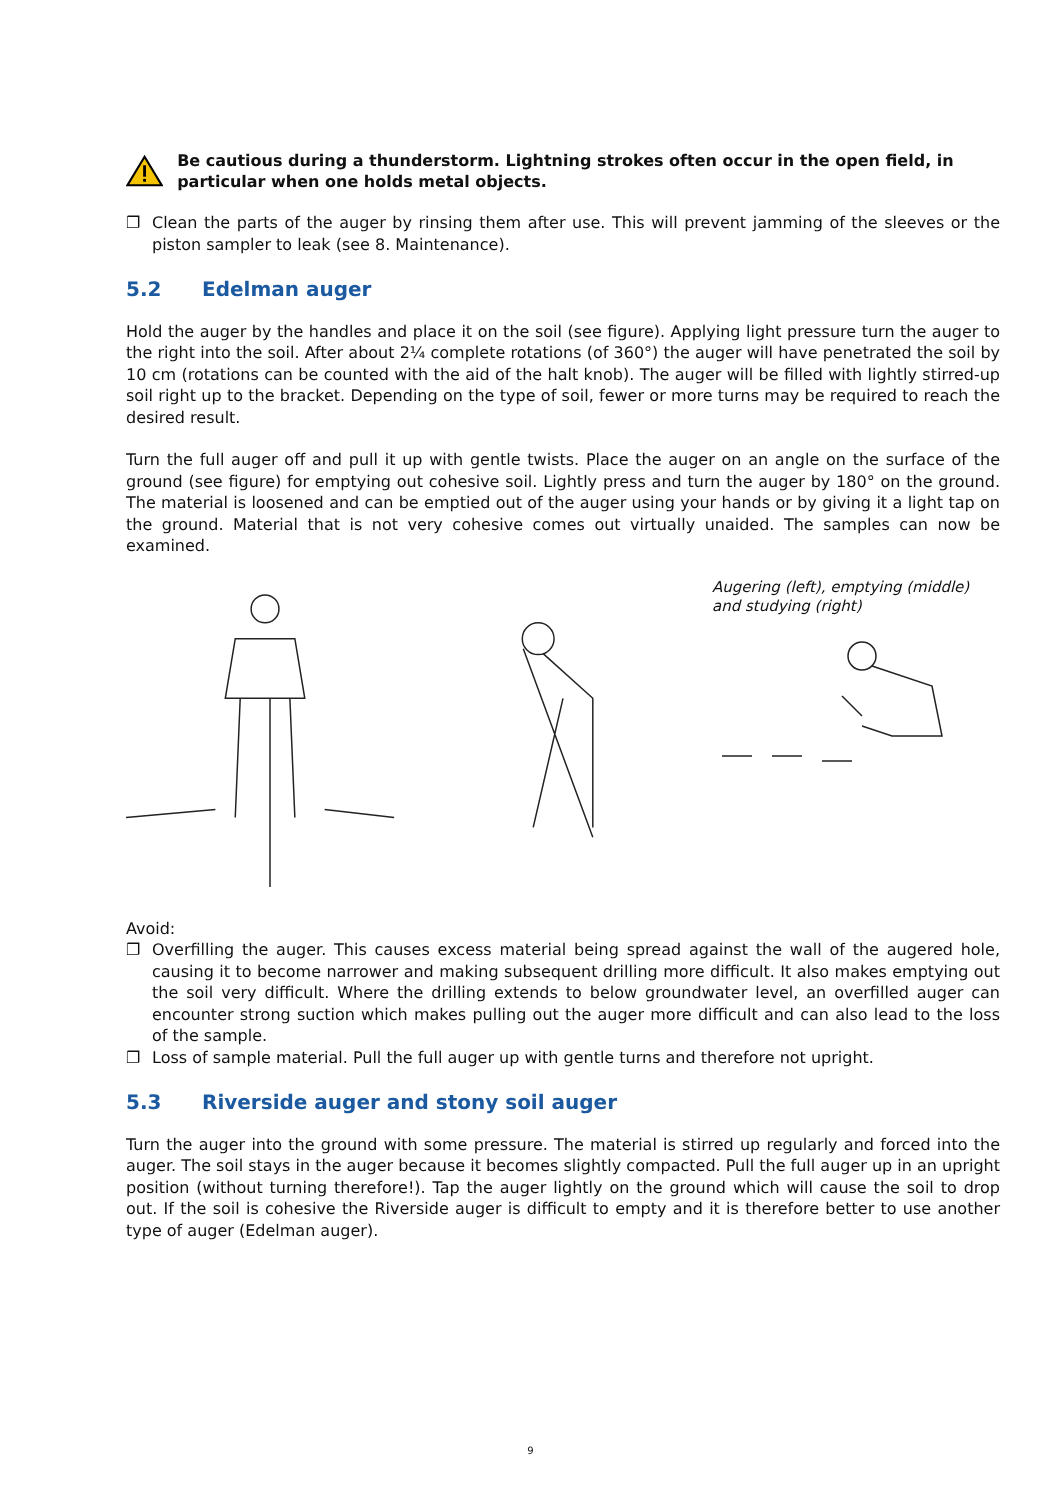Be cautious during a thunderstorm. Lightning strokes often occur in the open field, in particular when one holds metal objects.
❐ Clean the parts of the auger by rinsing them after use. This will prevent jamming of the sleeves or the piston sampler to leak (see 8. Maintenance).
5.2 Edelman auger
Hold the auger by the handles and place it on the soil (see figure). Applying light pressure turn the auger to the right into the soil. After about 2¼ complete rotations (of 360°) the auger will have penetrated the soil by 10 cm (rotations can be counted with the aid of the halt knob). The auger will be filled with lightly stirred-up soil right up to the bracket. Depending on the type of soil, fewer or more turns may be required to reach the desired result.
Turn the full auger off and pull it up with gentle twists. Place the auger on an angle on the surface of the ground (see figure) for emptying out cohesive soil. Lightly press and turn the auger by 180° on the ground. The material is loosened and can be emptied out of the auger using your hands or by giving it a light tap on the ground. Material that is not very cohesive comes out virtually unaided. The samples can now be examined.
Augering (left), emptying (middle)
and studying (right)
Avoid:
❐ Overfilling the auger. This causes excess material being spread against the wall of the augered hole, causing it to become narrower and making subsequent drilling more difficult. It also makes emptying out the soil very difficult. Where the drilling extends to below groundwater level, an overfilled auger can encounter strong suction which makes pulling out the auger more difficult and can also lead to the loss of the sample.
❐ Loss of sample material. Pull the full auger up with gentle turns and therefore not upright.
5.3 Riverside auger and stony soil auger
Turn the auger into the ground with some pressure. The material is stirred up regularly and forced into the auger. The soil stays in the auger because it becomes slightly compacted. Pull the full auger up in an upright position (without turning therefore!). Tap the auger lightly on the ground which will cause the soil to drop out. If the soil is cohesive the Riverside auger is difficult to empty and it is therefore better to use another type of auger (Edelman auger).
9